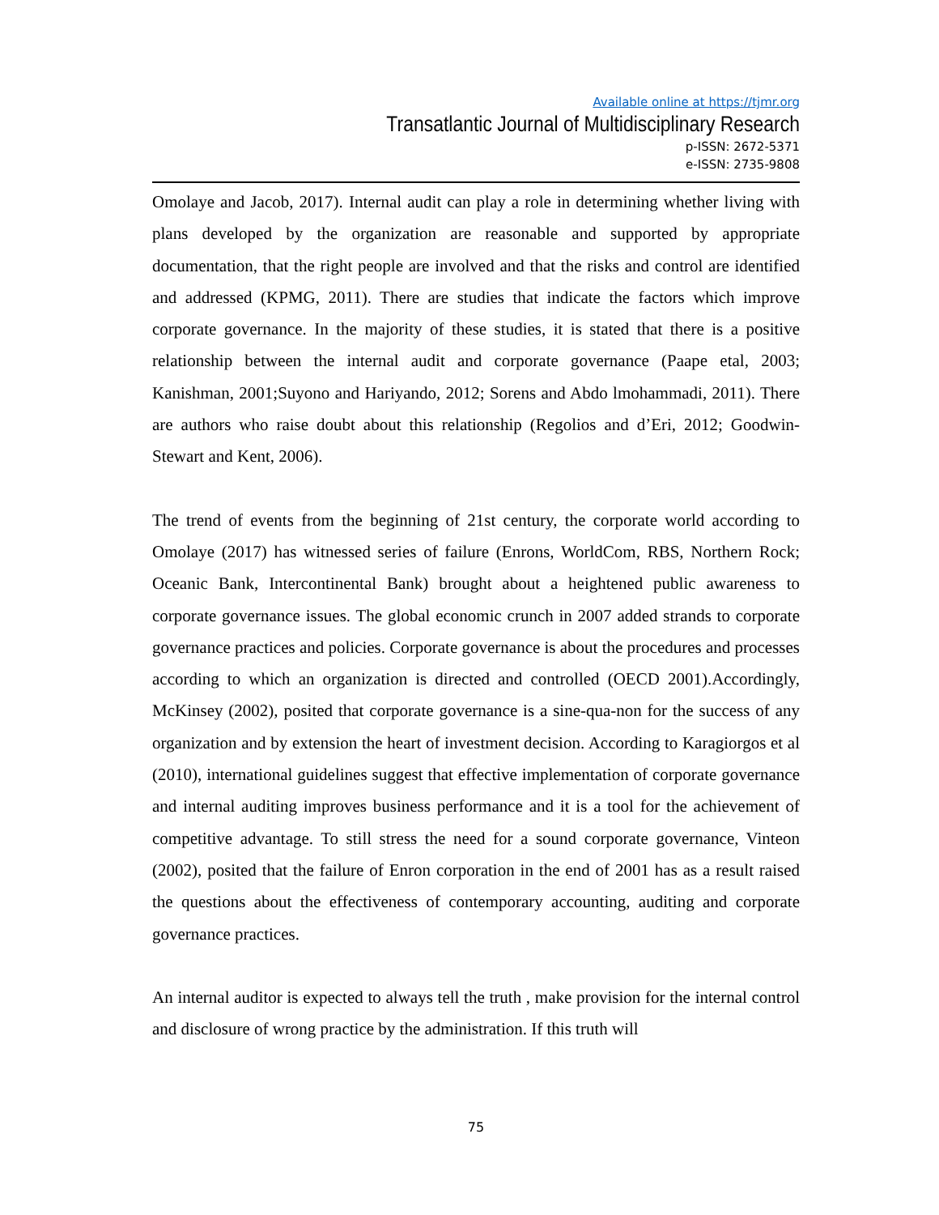Available online at https://tjmr.org
Transatlantic Journal of Multidisciplinary Research
p-ISSN: 2672-5371
e-ISSN: 2735-9808
Omolaye and Jacob, 2017). Internal audit can play a role in determining whether living with plans developed by the organization are reasonable and supported by appropriate documentation, that the right people are involved and that the risks and control are identified and addressed (KPMG, 2011). There are studies that indicate the factors which improve corporate governance. In the majority of these studies, it is stated that there is a positive relationship between the internal audit and corporate governance (Paape etal, 2003; Kanishman, 2001;Suyono and Hariyando, 2012; Sorens and Abdo lmohammadi, 2011). There are authors who raise doubt about this relationship (Regolios and d’Eri, 2012; Goodwin-Stewart and Kent, 2006).
The trend of events from the beginning of 21st century, the corporate world according to Omolaye (2017) has witnessed series of failure (Enrons, WorldCom, RBS, Northern Rock; Oceanic Bank, Intercontinental Bank) brought about a heightened public awareness to corporate governance issues. The global economic crunch in 2007 added strands to corporate governance practices and policies. Corporate governance is about the procedures and processes according to which an organization is directed and controlled (OECD 2001).Accordingly, McKinsey (2002), posited that corporate governance is a sine-qua-non for the success of any organization and by extension the heart of investment decision. According to Karagiorgos et al (2010), international guidelines suggest that effective implementation of corporate governance and internal auditing improves business performance and it is a tool for the achievement of competitive advantage. To still stress the need for a sound corporate governance, Vinteon (2002), posited that the failure of Enron corporation in the end of 2001 has as a result raised the questions about the effectiveness of contemporary accounting, auditing and corporate governance practices.
An internal auditor is expected to always tell the truth , make provision for the internal control and disclosure of wrong practice by the administration. If this truth will
75